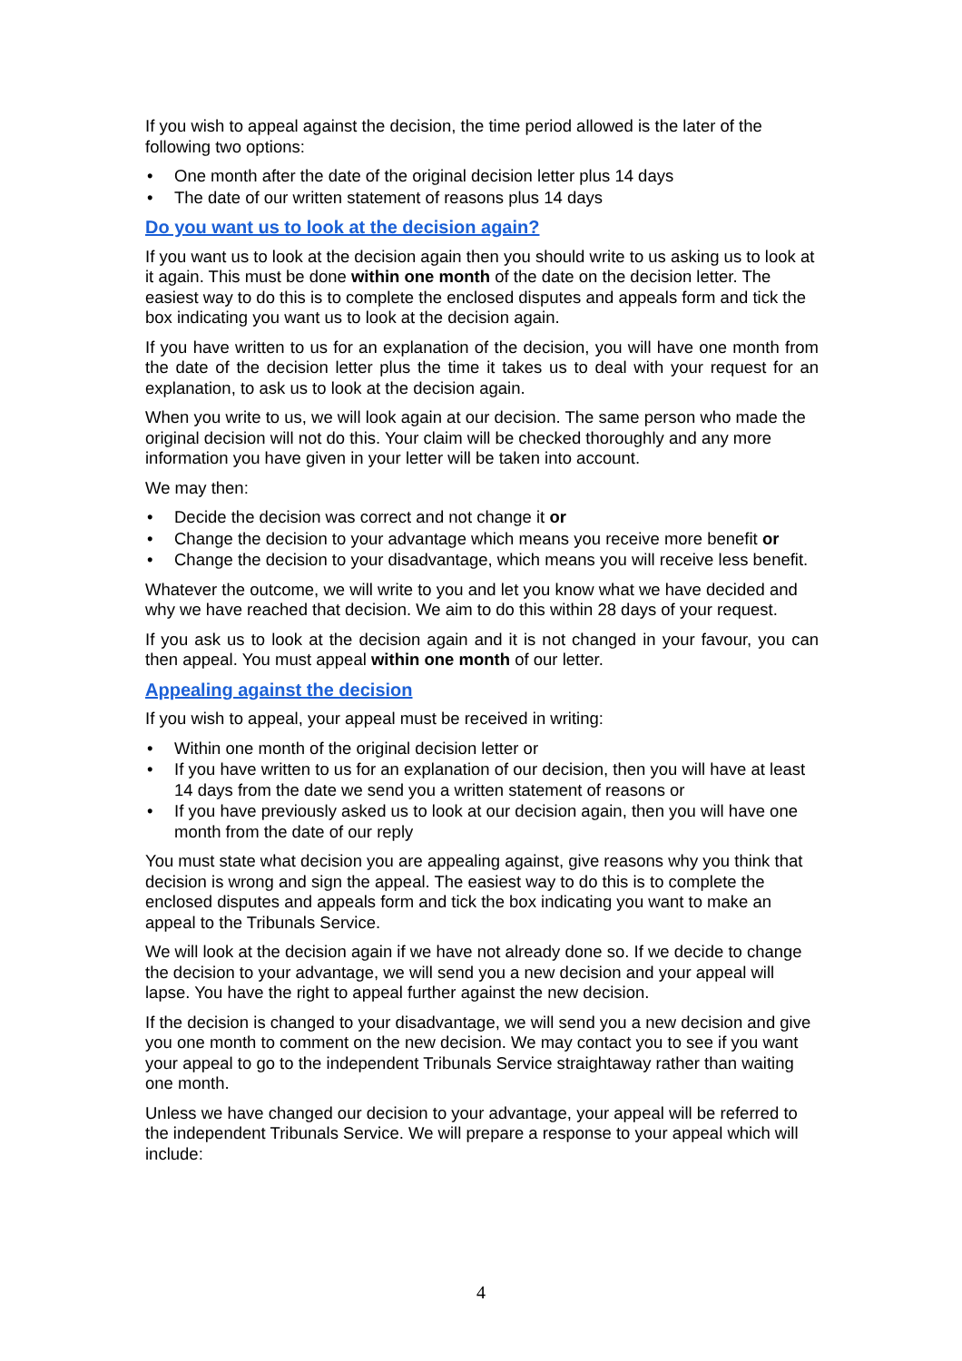If you wish to appeal against the decision, the time period allowed is the later of the following two options:
• One month after the date of the original decision letter plus 14 days
• The date of our written statement of reasons plus 14 days
Do you want us to look at the decision again?
If you want us to look at the decision again then you should write to us asking us to look at it again. This must be done within one month of the date on the decision letter. The easiest way to do this is to complete the enclosed disputes and appeals form and tick the box indicating you want us to look at the decision again.
If you have written to us for an explanation of the decision, you will have one month from the date of the decision letter plus the time it takes us to deal with your request for an explanation, to ask us to look at the decision again.
When you write to us, we will look again at our decision. The same person who made the original decision will not do this. Your claim will be checked thoroughly and any more information you have given in your letter will be taken into account.
We may then:
• Decide the decision was correct and not change it or
• Change the decision to your advantage which means you receive more benefit or
• Change the decision to your disadvantage, which means you will receive less benefit.
Whatever the outcome, we will write to you and let you know what we have decided and why we have reached that decision. We aim to do this within 28 days of your request.
If you ask us to look at the decision again and it is not changed in your favour, you can then appeal. You must appeal within one month of our letter.
Appealing against the decision
If you wish to appeal, your appeal must be received in writing:
• Within one month of the original decision letter or
• If you have written to us for an explanation of our decision, then you will have at least 14 days from the date we send you a written statement of reasons or
• If you have previously asked us to look at our decision again, then you will have one month from the date of our reply
You must state what decision you are appealing against, give reasons why you think that decision is wrong and sign the appeal. The easiest way to do this is to complete the enclosed disputes and appeals form and tick the box indicating you want to make an appeal to the Tribunals Service.
We will look at the decision again if we have not already done so. If we decide to change the decision to your advantage, we will send you a new decision and your appeal will lapse. You have the right to appeal further against the new decision.
If the decision is changed to your disadvantage, we will send you a new decision and give you one month to comment on the new decision. We may contact you to see if you want your appeal to go to the independent Tribunals Service straightaway rather than waiting one month.
Unless we have changed our decision to your advantage, your appeal will be referred to the independent Tribunals Service. We will prepare a response to your appeal which will include:
4